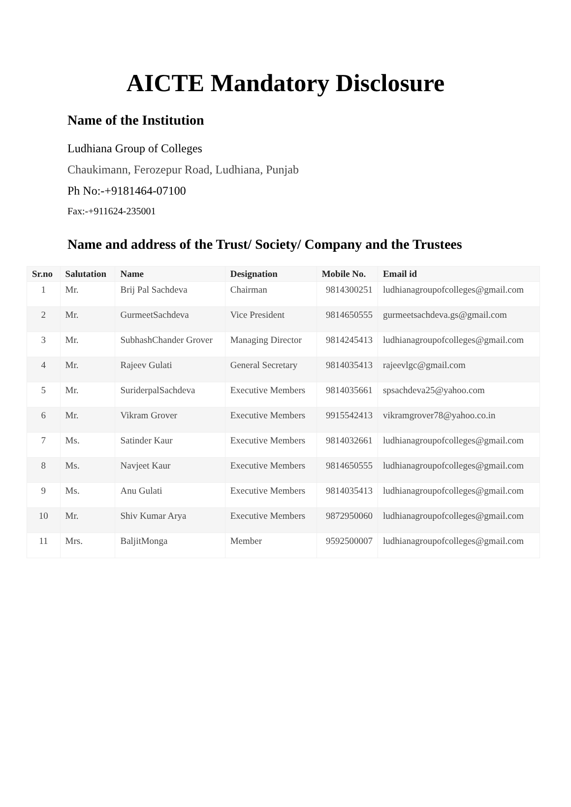AICTE Mandatory Disclosure
Name of the Institution
Ludhiana Group of Colleges
Chaukimann, Ferozepur Road, Ludhiana, Punjab
Ph No:-+9181464-07100
Fax:-+911624-235001
Name and address of the Trust/ Society/ Company and the Trustees
| Sr.no | Salutation | Name | Designation | Mobile No. | Email id |
| --- | --- | --- | --- | --- | --- |
| 1 | Mr. | Brij Pal Sachdeva | Chairman | 9814300251 | ludhianagroupofcolleges@gmail.com |
| 2 | Mr. | GurmeetSachdeva | Vice President | 9814650555 | gurmeetsachdeva.gs@gmail.com |
| 3 | Mr. | SubhashChander Grover | Managing Director | 9814245413 | ludhianagroupofcolleges@gmail.com |
| 4 | Mr. | Rajeev Gulati | General Secretary | 9814035413 | rajeevlgc@gmail.com |
| 5 | Mr. | SuriderpalSachdeva | Executive Members | 9814035661 | spsachdeva25@yahoo.com |
| 6 | Mr. | Vikram Grover | Executive Members | 9915542413 | vikramgrover78@yahoo.co.in |
| 7 | Ms. | Satinder Kaur | Executive Members | 9814032661 | ludhianagroupofcolleges@gmail.com |
| 8 | Ms. | Navjeet Kaur | Executive Members | 9814650555 | ludhianagroupofcolleges@gmail.com |
| 9 | Ms. | Anu Gulati | Executive Members | 9814035413 | ludhianagroupofcolleges@gmail.com |
| 10 | Mr. | Shiv Kumar Arya | Executive Members | 9872950060 | ludhianagroupofcolleges@gmail.com |
| 11 | Mrs. | BaljitMonga | Member | 9592500007 | ludhianagroupofcolleges@gmail.com |